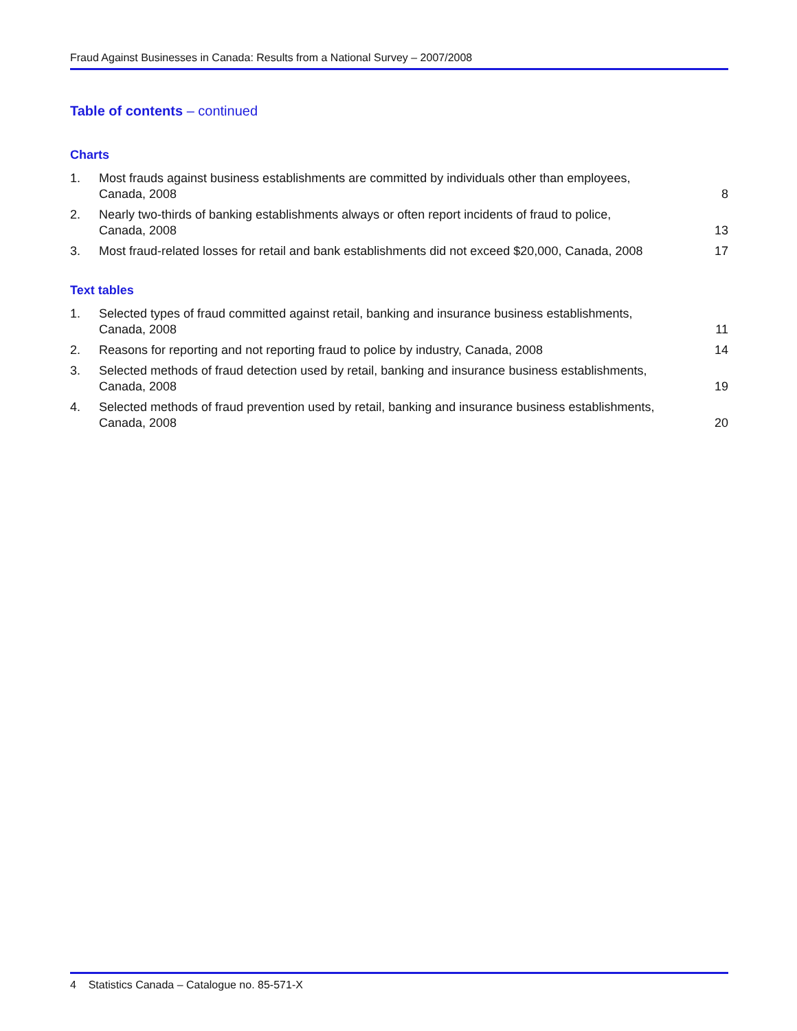Fraud Against Businesses in Canada: Results from a National Survey – 2007/2008
Table of contents – continued
Charts
| 1. | Most frauds against business establishments are committed by individuals other than employees, Canada, 2008 | 8 |
| 2. | Nearly two-thirds of banking establishments always or often report incidents of fraud to police, Canada, 2008 | 13 |
| 3. | Most fraud-related losses for retail and bank establishments did not exceed $20,000, Canada, 2008 | 17 |
Text tables
| 1. | Selected types of fraud committed against retail, banking and insurance business establishments, Canada, 2008 | 11 |
| 2. | Reasons for reporting and not reporting fraud to police by industry, Canada, 2008 | 14 |
| 3. | Selected methods of fraud detection used by retail, banking and insurance business establishments, Canada, 2008 | 19 |
| 4. | Selected methods of fraud prevention used by retail, banking and insurance business establishments, Canada, 2008 | 20 |
4 Statistics Canada – Catalogue no. 85-571-X